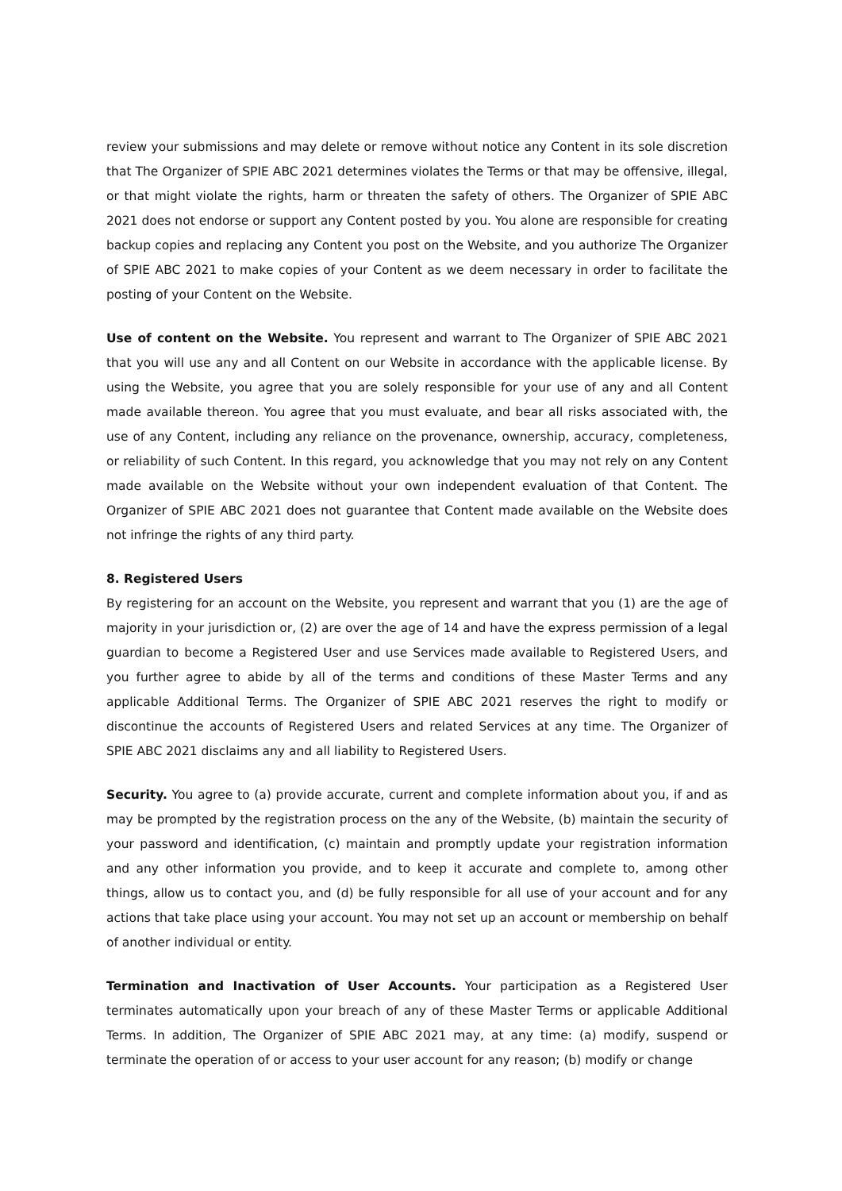review your submissions and may delete or remove without notice any Content in its sole discretion that The Organizer of SPIE ABC 2021 determines violates the Terms or that may be offensive, illegal, or that might violate the rights, harm or threaten the safety of others. The Organizer of SPIE ABC 2021 does not endorse or support any Content posted by you. You alone are responsible for creating backup copies and replacing any Content you post on the Website, and you authorize The Organizer of SPIE ABC 2021 to make copies of your Content as we deem necessary in order to facilitate the posting of your Content on the Website.
Use of content on the Website. You represent and warrant to The Organizer of SPIE ABC 2021 that you will use any and all Content on our Website in accordance with the applicable license. By using the Website, you agree that you are solely responsible for your use of any and all Content made available thereon. You agree that you must evaluate, and bear all risks associated with, the use of any Content, including any reliance on the provenance, ownership, accuracy, completeness, or reliability of such Content. In this regard, you acknowledge that you may not rely on any Content made available on the Website without your own independent evaluation of that Content. The Organizer of SPIE ABC 2021 does not guarantee that Content made available on the Website does not infringe the rights of any third party.
8. Registered Users
By registering for an account on the Website, you represent and warrant that you (1) are the age of majority in your jurisdiction or, (2) are over the age of 14 and have the express permission of a legal guardian to become a Registered User and use Services made available to Registered Users, and you further agree to abide by all of the terms and conditions of these Master Terms and any applicable Additional Terms. The Organizer of SPIE ABC 2021 reserves the right to modify or discontinue the accounts of Registered Users and related Services at any time. The Organizer of SPIE ABC 2021 disclaims any and all liability to Registered Users.
Security. You agree to (a) provide accurate, current and complete information about you, if and as may be prompted by the registration process on the any of the Website, (b) maintain the security of your password and identification, (c) maintain and promptly update your registration information and any other information you provide, and to keep it accurate and complete to, among other things, allow us to contact you, and (d) be fully responsible for all use of your account and for any actions that take place using your account. You may not set up an account or membership on behalf of another individual or entity.
Termination and Inactivation of User Accounts. Your participation as a Registered User terminates automatically upon your breach of any of these Master Terms or applicable Additional Terms. In addition, The Organizer of SPIE ABC 2021 may, at any time: (a) modify, suspend or terminate the operation of or access to your user account for any reason; (b) modify or change